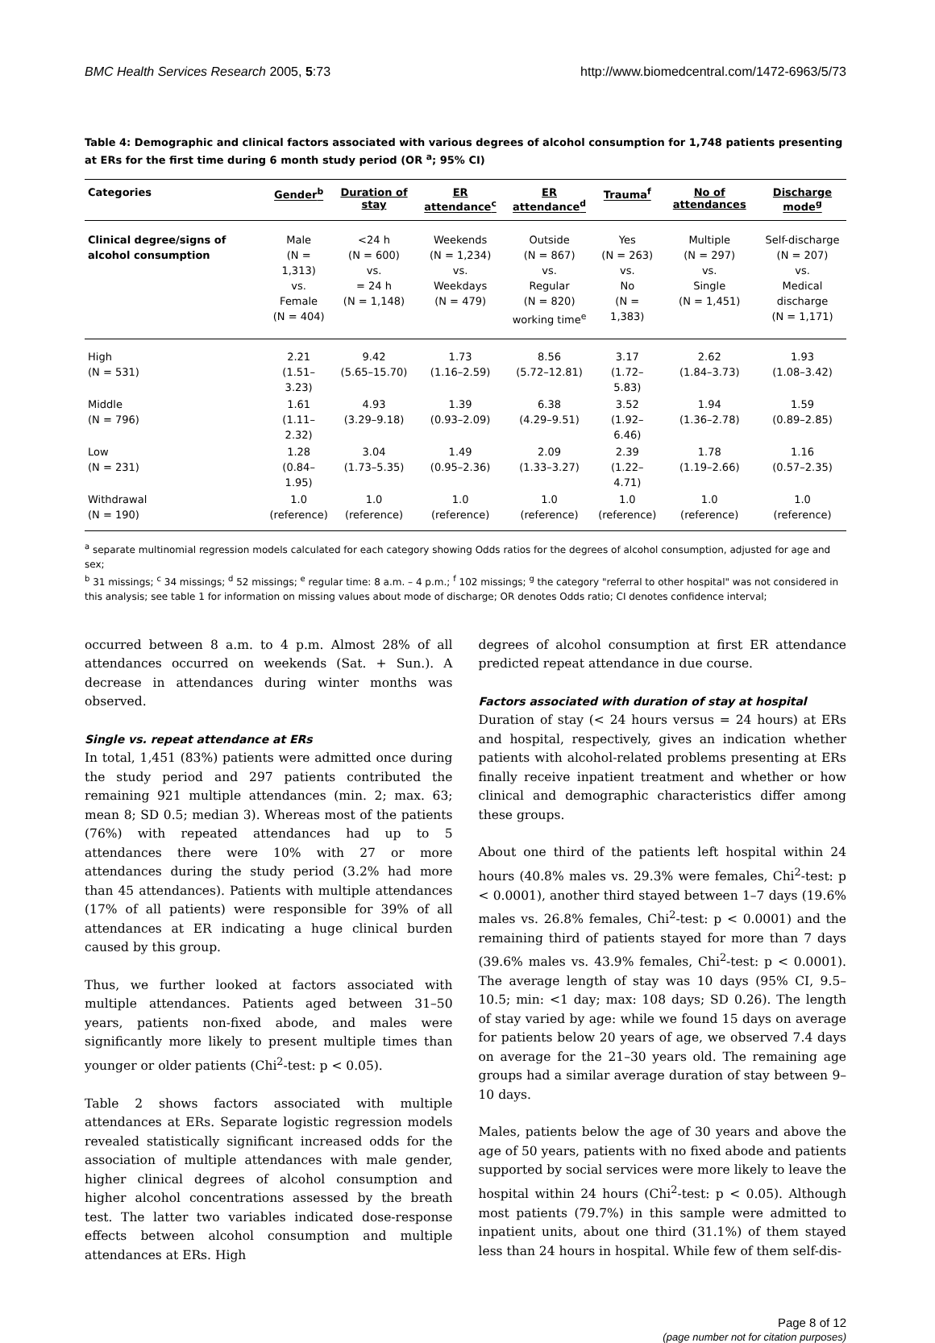BMC Health Services Research 2005, 5:73 http://www.biomedcentral.com/1472-6963/5/73
Table 4: Demographic and clinical factors associated with various degrees of alcohol consumption for 1,748 patients presenting at ERs for the first time during 6 month study period (OR <sup>a</sup>; 95% CI)
| Categories | Gender<sup>b</sup> | Duration of stay | ER attendance<sup>c</sup> | ER attendance<sup>d</sup> | Trauma<sup>f</sup> | No of attendances | Discharge mode<sup>g</sup> |
| --- | --- | --- | --- | --- | --- | --- | --- |
| Clinical degree/signs of alcohol consumption | Male (N = 1,313) vs. Female (N = 404) | <24 h (N = 600) vs. = 24 h (N = 1,148) | Weekends (N = 1,234) vs. Weekdays (N = 479) | Outside (N = 867) vs. Regular (N = 820) working time<sup>e</sup> | Yes (N = 263) vs. No (N = 1,383) | Multiple (N = 297) vs. Single (N = 1,451) | Self-discharge (N = 207) vs. Medical discharge (N = 1,171) |
| High (N = 531) | 2.21 (1.51–3.23) | 9.42 (5.65–15.70) | 1.73 (1.16–2.59) | 8.56 (5.72–12.81) | 3.17 (1.72–5.83) | 2.62 (1.84–3.73) | 1.93 (1.08–3.42) |
| Middle (N = 796) | 1.61 (1.11–2.32) | 4.93 (3.29–9.18) | 1.39 (0.93–2.09) | 6.38 (4.29–9.51) | 3.52 (1.92–6.46) | 1.94 (1.36–2.78) | 1.59 (0.89–2.85) |
| Low (N = 231) | 1.28 (0.84–1.95) | 3.04 (1.73–5.35) | 1.49 (0.95–2.36) | 2.09 (1.33–3.27) | 2.39 (1.22–4.71) | 1.78 (1.19–2.66) | 1.16 (0.57–2.35) |
| Withdrawal (N = 190) | 1.0 (reference) | 1.0 (reference) | 1.0 (reference) | 1.0 (reference) | 1.0 (reference) | 1.0 (reference) | 1.0 (reference) |
<sup>a</sup> separate multinomial regression models calculated for each category showing Odds ratios for the degrees of alcohol consumption, adjusted for age and sex;
<sup>b</sup> 31 missings; <sup>c</sup> 34 missings; <sup>d</sup> 52 missings; <sup>e</sup> regular time: 8 a.m. – 4 p.m.; <sup>f</sup> 102 missings; <sup>g</sup> the category "referral to other hospital" was not considered in this analysis; see table 1 for information on missing values about mode of discharge; OR denotes Odds ratio; CI denotes confidence interval;
occurred between 8 a.m. to 4 p.m. Almost 28% of all attendances occurred on weekends (Sat. + Sun.). A decrease in attendances during winter months was observed.
Single vs. repeat attendance at ERs
In total, 1,451 (83%) patients were admitted once during the study period and 297 patients contributed the remaining 921 multiple attendances (min. 2; max. 63; mean 8; SD 0.5; median 3). Whereas most of the patients (76%) with repeated attendances had up to 5 attendances there were 10% with 27 or more attendances during the study period (3.2% had more than 45 attendances). Patients with multiple attendances (17% of all patients) were responsible for 39% of all attendances at ER indicating a huge clinical burden caused by this group.
Thus, we further looked at factors associated with multiple attendances. Patients aged between 31–50 years, patients non-fixed abode, and males were significantly more likely to present multiple times than younger or older patients (Chi<sup>2</sup>-test: p < 0.05).
Table 2 shows factors associated with multiple attendances at ERs. Separate logistic regression models revealed statistically significant increased odds for the association of multiple attendances with male gender, higher clinical degrees of alcohol consumption and higher alcohol concentrations assessed by the breath test. The latter two variables indicated dose-response effects between alcohol consumption and multiple attendances at ERs. High
degrees of alcohol consumption at first ER attendance predicted repeat attendance in due course.
Factors associated with duration of stay at hospital
Duration of stay (< 24 hours versus = 24 hours) at ERs and hospital, respectively, gives an indication whether patients with alcohol-related problems presenting at ERs finally receive inpatient treatment and whether or how clinical and demographic characteristics differ among these groups.
About one third of the patients left hospital within 24 hours (40.8% males vs. 29.3% were females, Chi<sup>2</sup>-test: p < 0.0001), another third stayed between 1–7 days (19.6% males vs. 26.8% females, Chi<sup>2</sup>-test: p < 0.0001) and the remaining third of patients stayed for more than 7 days (39.6% males vs. 43.9% females, Chi<sup>2</sup>-test: p < 0.0001). The average length of stay was 10 days (95% CI, 9.5–10.5; min: <1 day; max: 108 days; SD 0.26). The length of stay varied by age: while we found 15 days on average for patients below 20 years of age, we observed 7.4 days on average for the 21–30 years old. The remaining age groups had a similar average duration of stay between 9–10 days.
Males, patients below the age of 30 years and above the age of 50 years, patients with no fixed abode and patients supported by social services were more likely to leave the hospital within 24 hours (Chi<sup>2</sup>-test: p < 0.05). Although most patients (79.7%) in this sample were admitted to inpatient units, about one third (31.1%) of them stayed less than 24 hours in hospital. While few of them self-dis-
Page 8 of 12
(page number not for citation purposes)